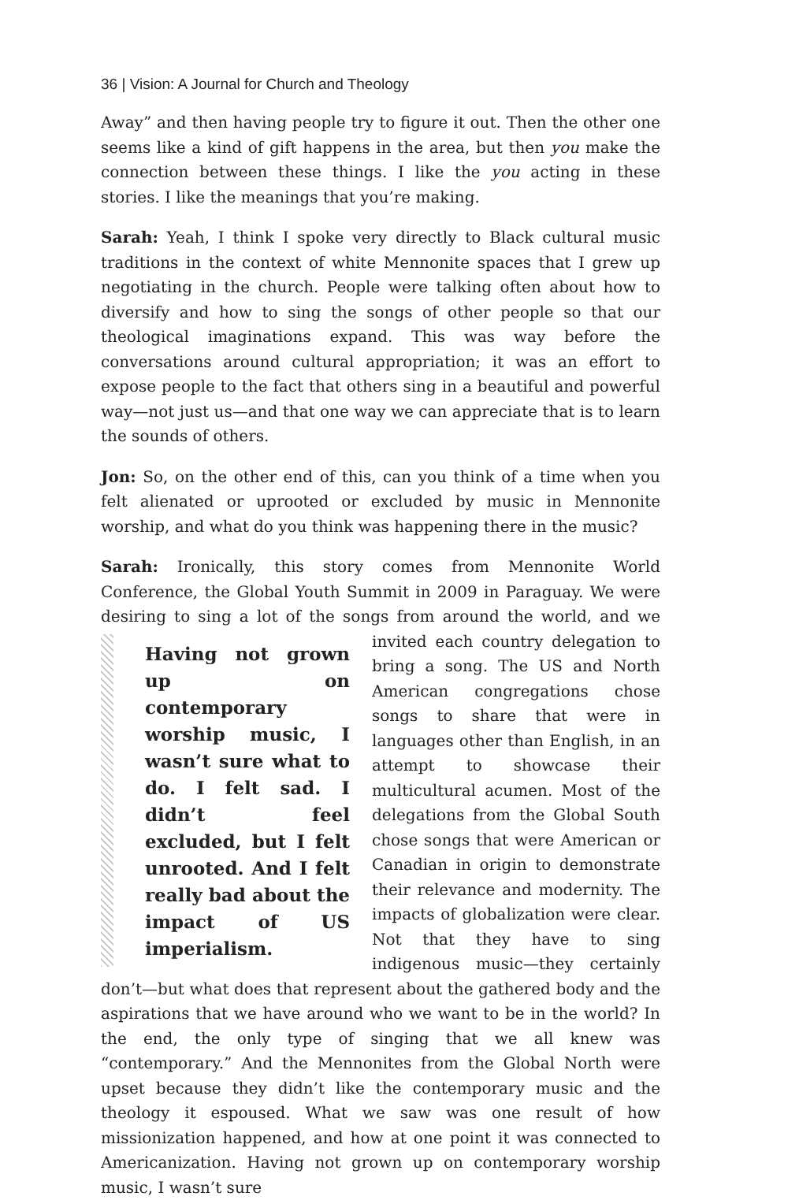36 | Vision: A Journal for Church and Theology
Away” and then having people try to figure it out. Then the other one seems like a kind of gift happens in the area, but then you make the connection between these things. I like the you acting in these stories. I like the meanings that you’re making.
Sarah: Yeah, I think I spoke very directly to Black cultural music traditions in the context of white Mennonite spaces that I grew up negotiating in the church. People were talking often about how to diversify and how to sing the songs of other people so that our theological imaginations expand. This was way before the conversations around cultural appropriation; it was an effort to expose people to the fact that others sing in a beautiful and powerful way—not just us—and that one way we can appreciate that is to learn the sounds of others.
Jon: So, on the other end of this, can you think of a time when you felt alienated or uprooted or excluded by music in Mennonite worship, and what do you think was happening there in the music?
Sarah: Ironically, this story comes from Mennonite World Conference, the Global Youth Summit in 2009 in Paraguay. We were desiring to sing a lot of the songs from around the world, and we invited each country Having not grown up on contemporary worship music, I wasn’t sure what to do. I felt sad. I didn’t feel excluded, but I felt unrooted. And I felt really bad about the impact of US imperialism. delegation to bring a song. The US and North American congregations chose songs to share that were in languages other than English, in an attempt to showcase their multicultural acumen. Most of the delegations from the Global South chose songs that were American or Canadian in origin to demonstrate their relevance and modernity. The impacts of globalization were clear. Not that they have to sing indigenous music—they certainly don’t—but what does that represent about the gathered body and the aspirations that we have around who we want to be in the world? In the end, the only type of singing that we all knew was “contemporary.” And the Mennonites from the Global North were upset because they didn’t like the contemporary music and the theology it espoused. What we saw was one result of how missionization happened, and how at one point it was connected to Americanization. Having not grown up on contemporary worship music, I wasn’t sure